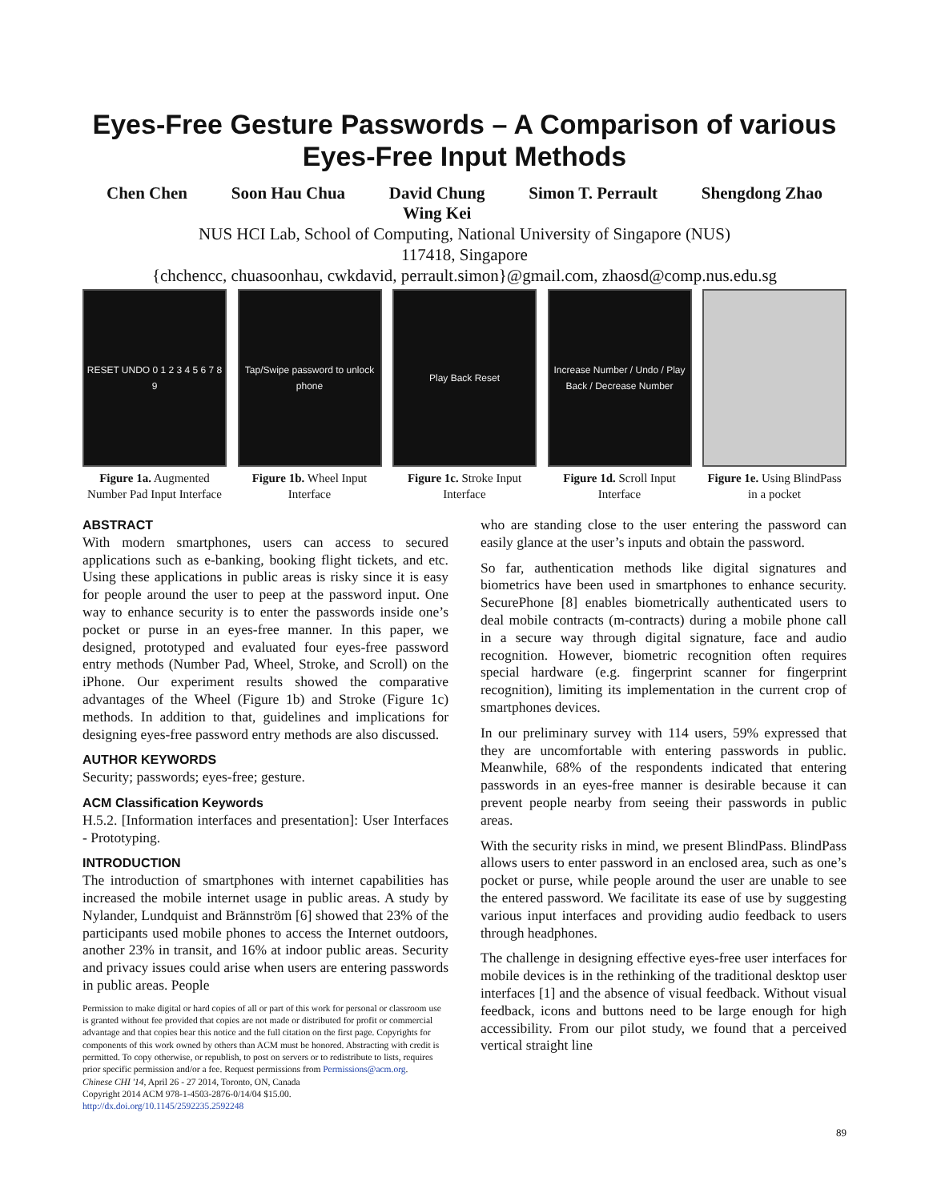Eyes-Free Gesture Passwords – A Comparison of various
Eyes-Free Input Methods
Chen Chen Soon Hau Chua David Chung
Wing Kei Simon T. Perrault Shengdong Zhao
NUS HCI Lab, School of Computing, National University of Singapore (NUS)
117418, Singapore
{chchencc, chuasoonhau, cwkdavid, perrault.simon}@gmail.com, zhaosd@comp.nus.edu.sg
RESET UNDO 0 1 2 3 4 5 6 7 8 9
Figure 1a. Augmented Number Pad Input Interface
Tap/Swipe password to unlock phone
Figure 1b. Wheel Input Interface
Play Back Reset
Figure 1c. Stroke Input Interface
Increase Number / Undo / Play Back / Decrease Number
Figure 1d. Scroll Input Interface
Figure 1e. Using BlindPass in a pocket
ABSTRACT
With modern smartphones, users can access to secured applications such as e-banking, booking flight tickets, and etc. Using these applications in public areas is risky since it is easy for people around the user to peep at the password input. One way to enhance security is to enter the passwords inside one’s pocket or purse in an eyes-free manner. In this paper, we designed, prototyped and evaluated four eyes-free password entry methods (Number Pad, Wheel, Stroke, and Scroll) on the iPhone. Our experiment results showed the comparative advantages of the Wheel (Figure 1b) and Stroke (Figure 1c) methods. In addition to that, guidelines and implications for designing eyes-free password entry methods are also discussed.
AUTHOR KEYWORDS
Security; passwords; eyes-free; gesture.
ACM Classification Keywords
H.5.2. [Information interfaces and presentation]: User Interfaces - Prototyping.
INTRODUCTION
The introduction of smartphones with internet capabilities has increased the mobile internet usage in public areas. A study by Nylander, Lundquist and Brännström [6] showed that 23% of the participants used mobile phones to access the Internet outdoors, another 23% in transit, and 16% at indoor public areas. Security and privacy issues could arise when users are entering passwords in public areas. People
Permission to make digital or hard copies of all or part of this work for personal or classroom use is granted without fee provided that copies are not made or distributed for profit or commercial advantage and that copies bear this notice and the full citation on the first page. Copyrights for components of this work owned by others than ACM must be honored. Abstracting with credit is permitted. To copy otherwise, or republish, to post on servers or to redistribute to lists, requires prior specific permission and/or a fee. Request permissions from Permissions@acm.org.
Chinese CHI '14, April 26 - 27 2014, Toronto, ON, Canada
Copyright 2014 ACM 978-1-4503-2876-0/14/04 $15.00.
http://dx.doi.org/10.1145/2592235.2592248
who are standing close to the user entering the password can easily glance at the user’s inputs and obtain the password.
So far, authentication methods like digital signatures and biometrics have been used in smartphones to enhance security. SecurePhone [8] enables biometrically authenticated users to deal mobile contracts (m-contracts) during a mobile phone call in a secure way through digital signature, face and audio recognition. However, biometric recognition often requires special hardware (e.g. fingerprint scanner for fingerprint recognition), limiting its implementation in the current crop of smartphones devices.
In our preliminary survey with 114 users, 59% expressed that they are uncomfortable with entering passwords in public. Meanwhile, 68% of the respondents indicated that entering passwords in an eyes-free manner is desirable because it can prevent people nearby from seeing their passwords in public areas.
With the security risks in mind, we present BlindPass. BlindPass allows users to enter password in an enclosed area, such as one’s pocket or purse, while people around the user are unable to see the entered password. We facilitate its ease of use by suggesting various input interfaces and providing audio feedback to users through headphones.
The challenge in designing effective eyes-free user interfaces for mobile devices is in the rethinking of the traditional desktop user interfaces [1] and the absence of visual feedback. Without visual feedback, icons and buttons need to be large enough for high accessibility. From our pilot study, we found that a perceived vertical straight line
89